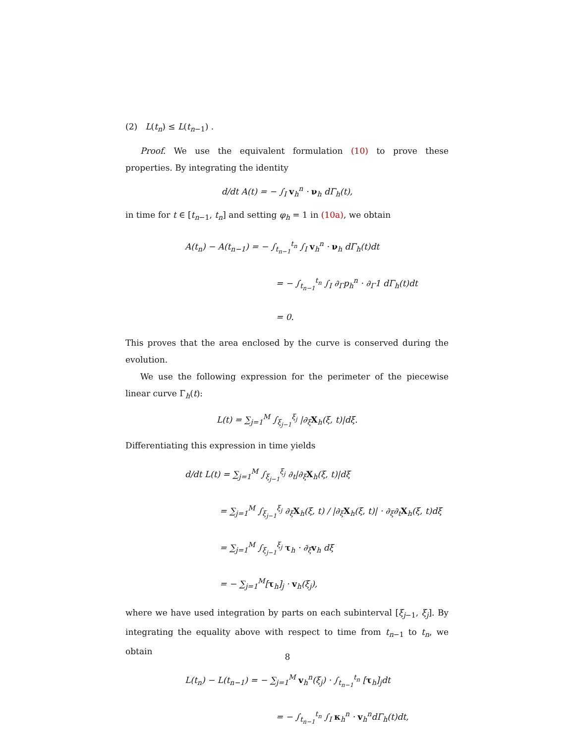(2) L(t<sub>n</sub>) ≤ L(t<sub>n−1</sub>) .
Proof. We use the equivalent formulation (10) to prove these properties. By integrating the identity
d/dt A(t) = − ∫<sub>I</sub> v<sub>h</sub><sup>n</sup> · ν<sub>h</sub> dΓ<sub>h</sub>(t),
in time for t ∈ [t<sub>n−1</sub>, t<sub>n</sub>] and setting φ<sub>h</sub> = 1 in (10a), we obtain
A(t<sub>n</sub>) − A(t<sub>n−1</sub>) = − ∫<sub>t<sub>n−1</sub></sub><sup>t<sub>n</sub></sup> ∫<sub>I</sub> v<sub>h</sub><sup>n</sup> · ν<sub>h</sub> dΓ<sub>h</sub>(t)dt
= − ∫<sub>t<sub>n−1</sub></sub><sup>t<sub>n</sub></sup> ∫<sub>I</sub> ∂<sub>Γ</sub>p<sub>h</sub><sup>n</sup> · ∂<sub>Γ</sub>1 dΓ<sub>h</sub>(t)dt
= 0.
This proves that the area enclosed by the curve is conserved during the evolution.
We use the following expression for the perimeter of the piecewise linear curve Γ<sub>h</sub>(t):
L(t) = ∑<sub>j=1</sub><sup>M</sup> ∫<sub>ξ<sub>j−1</sub></sub><sup>ξ<sub>j</sub></sup> |∂<sub>ξ</sub>X<sub>h</sub>(ξ, t)|dξ.
Differentiating this expression in time yields
d/dt L(t) = ∑<sub>j=1</sub><sup>M</sup> ∫<sub>ξ<sub>j−1</sub></sub><sup>ξ<sub>j</sub></sup> ∂<sub>t</sub>|∂<sub>ξ</sub>X<sub>h</sub>(ξ, t)|dξ
= ∑<sub>j=1</sub><sup>M</sup> ∫<sub>ξ<sub>j−1</sub></sub><sup>ξ<sub>j</sub></sup> ∂<sub>ξ</sub>X<sub>h</sub>(ξ, t) / |∂<sub>ξ</sub>X<sub>h</sub>(ξ, t)| · ∂<sub>ξ</sub>∂<sub>t</sub>X<sub>h</sub>(ξ, t)dξ
= ∑<sub>j=1</sub><sup>M</sup> ∫<sub>ξ<sub>j−1</sub></sub><sup>ξ<sub>j</sub></sup> τ<sub>h</sub> · ∂<sub>ξ</sub>v<sub>h</sub> dξ
= − ∑<sub>j=1</sub><sup>M</sup>[τ<sub>h</sub>]<sub>j</sub> · v<sub>h</sub>(ξ<sub>j</sub>),
where we have used integration by parts on each subinterval [ξ<sub>j−1</sub>, ξ<sub>j</sub>]. By integrating the equality above with respect to time from t<sub>n−1</sub> to t<sub>n</sub>, we obtain
L(t<sub>n</sub>) − L(t<sub>n−1</sub>) = − ∑<sub>j=1</sub><sup>M</sup> v<sub>h</sub><sup>n</sup>(ξ<sub>j</sub>) · ∫<sub>t<sub>n−1</sub></sub><sup>t<sub>n</sub></sup> [τ<sub>h</sub>]<sub>j</sub>dt
= − ∫<sub>t<sub>n−1</sub></sub><sup>t<sub>n</sub></sup> ∫<sub>I</sub> κ<sub>h</sub><sup>n</sup> · v<sub>h</sub><sup>n</sup>dΓ<sub>h</sub>(t)dt,
8